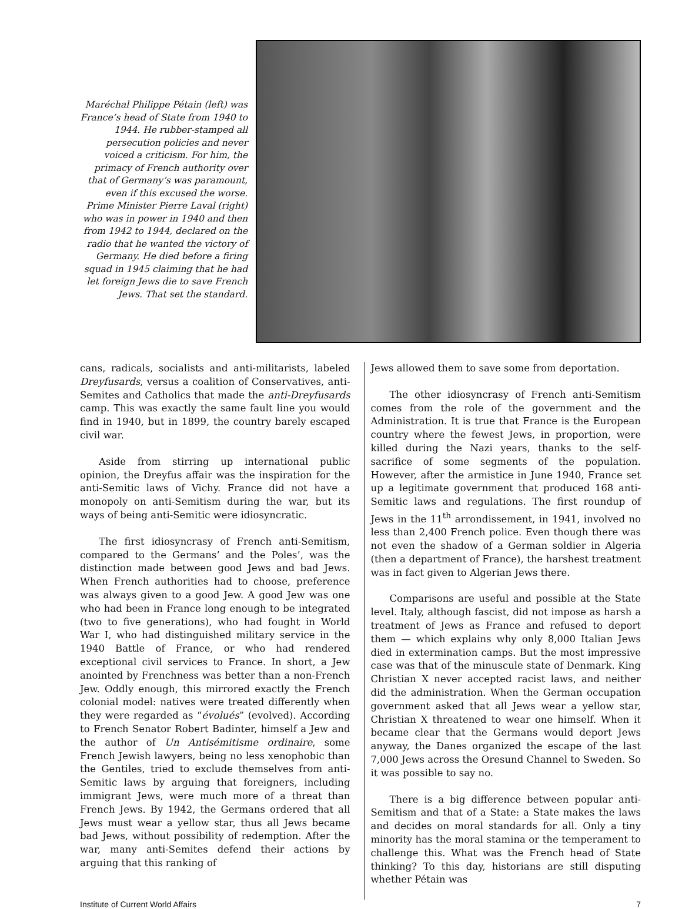Maréchal Philippe Pétain (left) was France’s head of State from 1940 to 1944. He rubber-stamped all persecution policies and never voiced a criticism. For him, the primacy of French authority over that of Germany’s was paramount, even if this excused the worse. Prime Minister Pierre Laval (right) who was in power in 1940 and then from 1942 to 1944, declared on the radio that he wanted the victory of Germany. He died before a firing squad in 1945 claiming that he had let foreign Jews die to save French Jews. That set the standard.
cans, radicals, socialists and anti-militarists, labeled Dreyfusards, versus a coalition of Conservatives, anti-Semites and Catholics that made the anti-Dreyfusards camp. This was exactly the same fault line you would find in 1940, but in 1899, the country barely escaped civil war.
Aside from stirring up international public opinion, the Dreyfus affair was the inspiration for the anti-Semitic laws of Vichy. France did not have a monopoly on anti-Semitism during the war, but its ways of being anti-Semitic were idiosyncratic.
The first idiosyncrasy of French anti-Semitism, compared to the Germans’ and the Poles’, was the distinction made between good Jews and bad Jews. When French authorities had to choose, preference was always given to a good Jew. A good Jew was one who had been in France long enough to be integrated (two to five generations), who had fought in World War I, who had distinguished military service in the 1940 Battle of France, or who had rendered exceptional civil services to France. In short, a Jew anointed by Frenchness was better than a non-French Jew. Oddly enough, this mirrored exactly the French colonial model: natives were treated differently when they were regarded as “évolués” (evolved). According to French Senator Robert Badinter, himself a Jew and the author of Un Antisémitisme ordinaire, some French Jewish lawyers, being no less xenophobic than the Gentiles, tried to exclude themselves from anti-Semitic laws by arguing that foreigners, including immigrant Jews, were much more of a threat than French Jews. By 1942, the Germans ordered that all Jews must wear a yellow star, thus all Jews became bad Jews, without possibility of redemption. After the war, many anti-Semites defend their actions by arguing that this ranking of
Jews allowed them to save some from deportation.
The other idiosyncrasy of French anti-Semitism comes from the role of the government and the Administration. It is true that France is the European country where the fewest Jews, in proportion, were killed during the Nazi years, thanks to the self-sacrifice of some segments of the population. However, after the armistice in June 1940, France set up a legitimate government that produced 168 anti-Semitic laws and regulations. The first roundup of Jews in the 11<sup>th</sup> arrondissement, in 1941, involved no less than 2,400 French police. Even though there was not even the shadow of a German soldier in Algeria (then a department of France), the harshest treatment was in fact given to Algerian Jews there.
Comparisons are useful and possible at the State level. Italy, although fascist, did not impose as harsh a treatment of Jews as France and refused to deport them — which explains why only 8,000 Italian Jews died in extermination camps. But the most impressive case was that of the minuscule state of Denmark. King Christian X never accepted racist laws, and neither did the administration. When the German occupation government asked that all Jews wear a yellow star, Christian X threatened to wear one himself. When it became clear that the Germans would deport Jews anyway, the Danes organized the escape of the last 7,000 Jews across the Oresund Channel to Sweden. So it was possible to say no.
There is a big difference between popular anti-Semitism and that of a State: a State makes the laws and decides on moral standards for all. Only a tiny minority has the moral stamina or the temperament to challenge this. What was the French head of State thinking? To this day, historians are still disputing whether Pétain was
Institute of Current World Affairs 7